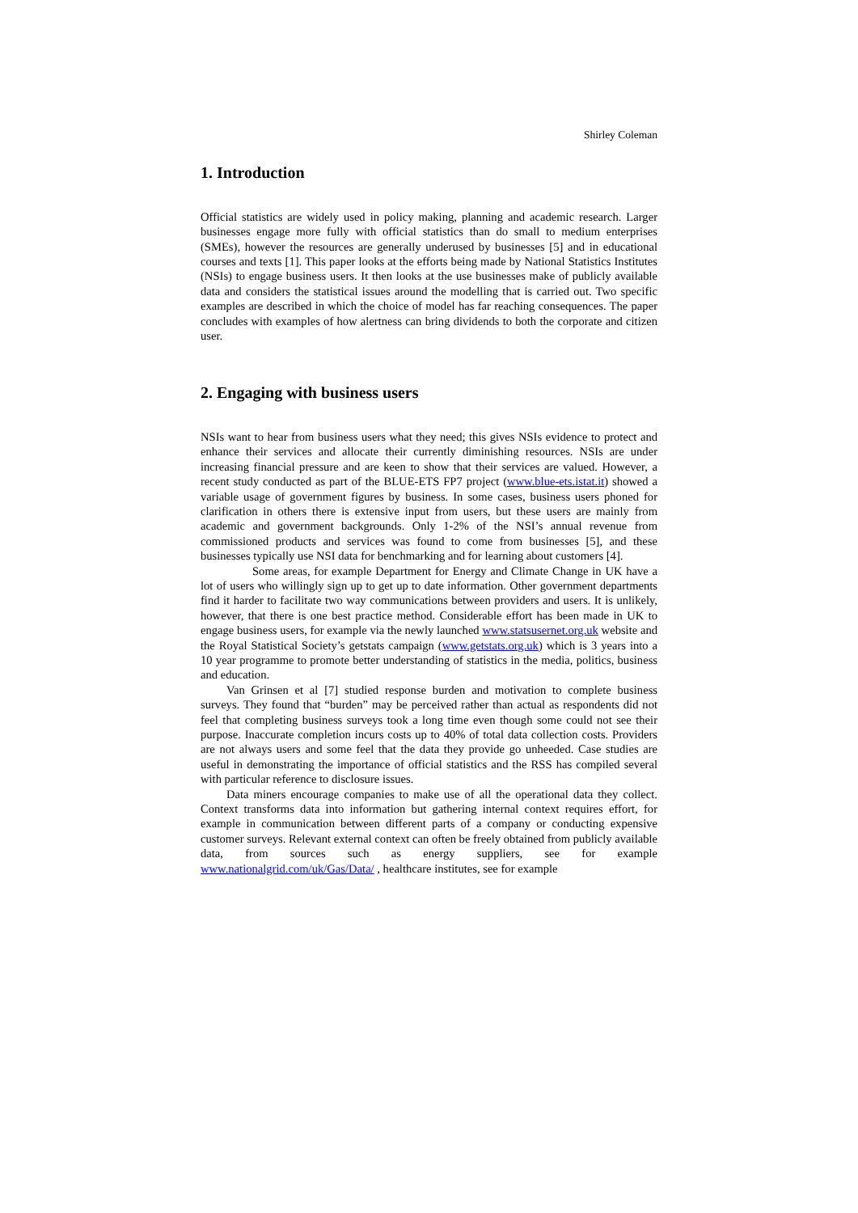Shirley Coleman
1. Introduction
Official statistics are widely used in policy making, planning and academic research. Larger businesses engage more fully with official statistics than do small to medium enterprises (SMEs), however the resources are generally underused by businesses [5] and in educational courses and texts [1]. This paper looks at the efforts being made by National Statistics Institutes (NSIs) to engage business users. It then looks at the use businesses make of publicly available data and considers the statistical issues around the modelling that is carried out. Two specific examples are described in which the choice of model has far reaching consequences. The paper concludes with examples of how alertness can bring dividends to both the corporate and citizen user.
2. Engaging with business users
NSIs want to hear from business users what they need; this gives NSIs evidence to protect and enhance their services and allocate their currently diminishing resources. NSIs are under increasing financial pressure and are keen to show that their services are valued. However, a recent study conducted as part of the BLUE-ETS FP7 project (www.blue-ets.istat.it) showed a variable usage of government figures by business. In some cases, business users phoned for clarification in others there is extensive input from users, but these users are mainly from academic and government backgrounds. Only 1-2% of the NSI’s annual revenue from commissioned products and services was found to come from businesses [5], and these businesses typically use NSI data for benchmarking and for learning about customers [4].
Some areas, for example Department for Energy and Climate Change in UK have a lot of users who willingly sign up to get up to date information. Other government departments find it harder to facilitate two way communications between providers and users. It is unlikely, however, that there is one best practice method. Considerable effort has been made in UK to engage business users, for example via the newly launched www.statsusernet.org.uk website and the Royal Statistical Society’s getstats campaign (www.getstats.org.uk) which is 3 years into a 10 year programme to promote better understanding of statistics in the media, politics, business and education.
Van Grinsen et al [7] studied response burden and motivation to complete business surveys. They found that “burden” may be perceived rather than actual as respondents did not feel that completing business surveys took a long time even though some could not see their purpose. Inaccurate completion incurs costs up to 40% of total data collection costs. Providers are not always users and some feel that the data they provide go unheeded. Case studies are useful in demonstrating the importance of official statistics and the RSS has compiled several with particular reference to disclosure issues.
Data miners encourage companies to make use of all the operational data they collect. Context transforms data into information but gathering internal context requires effort, for example in communication between different parts of a company or conducting expensive customer surveys. Relevant external context can often be freely obtained from publicly available data, from sources such as energy suppliers, see for example www.nationalgrid.com/uk/Gas/Data/ , healthcare institutes, see for example